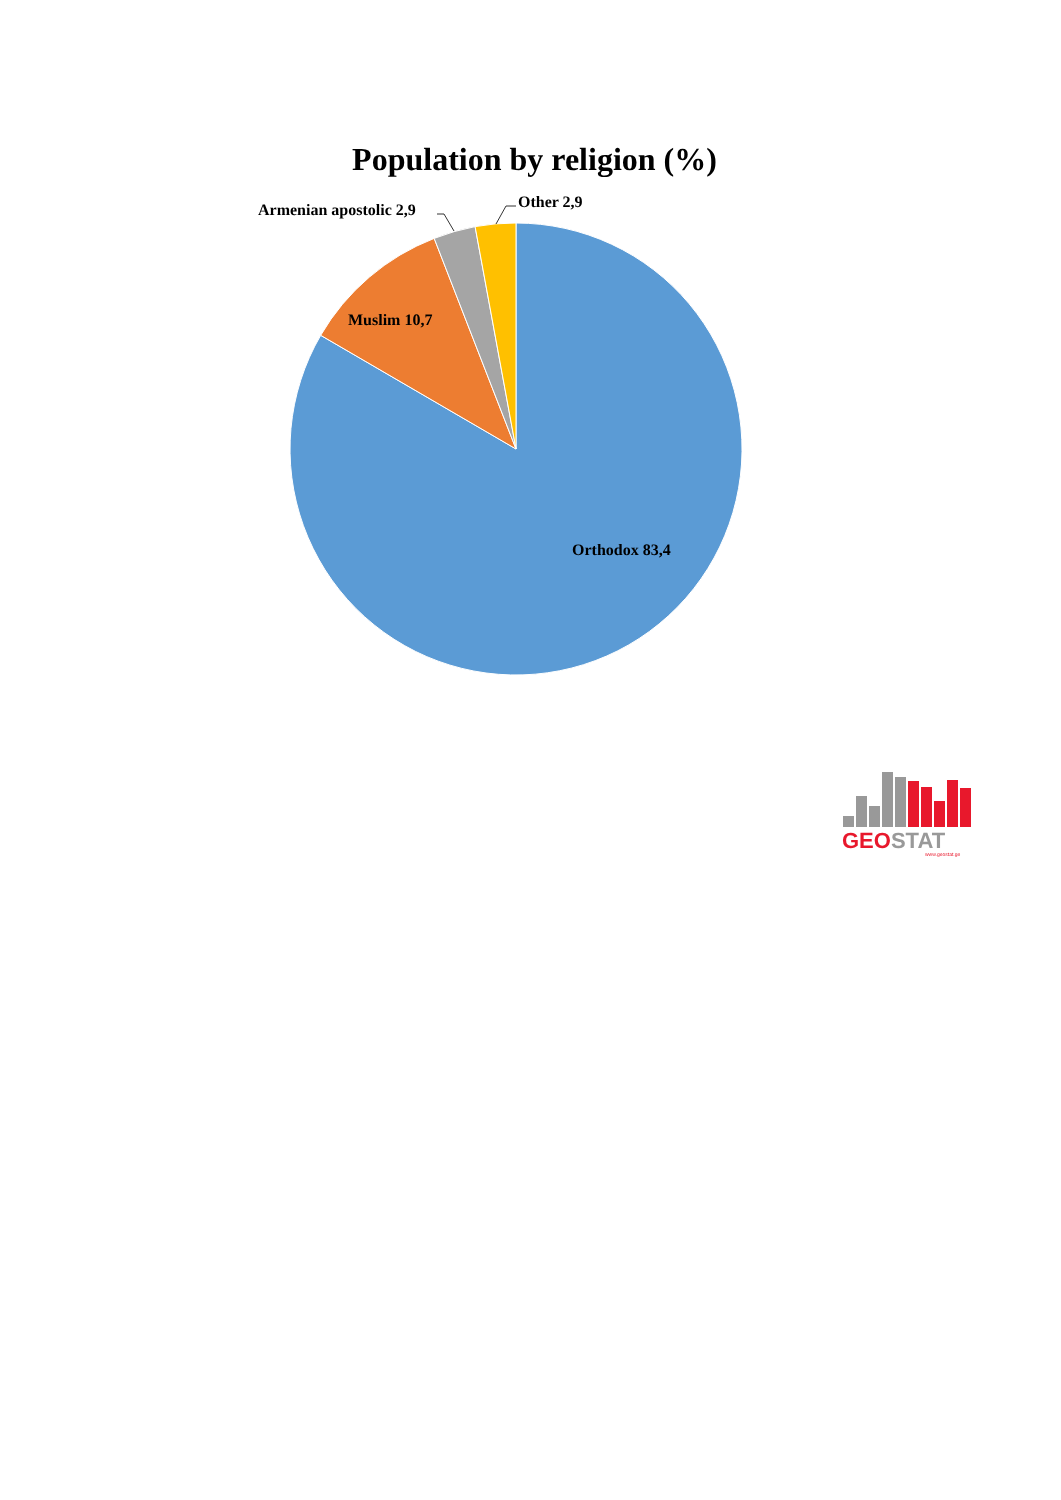Population by religion (%)
Armenian apostolic 2,9
Other 2,9
Muslim 10,7
Orthodox 83,4
GEOSTAT
www.geostat.ge